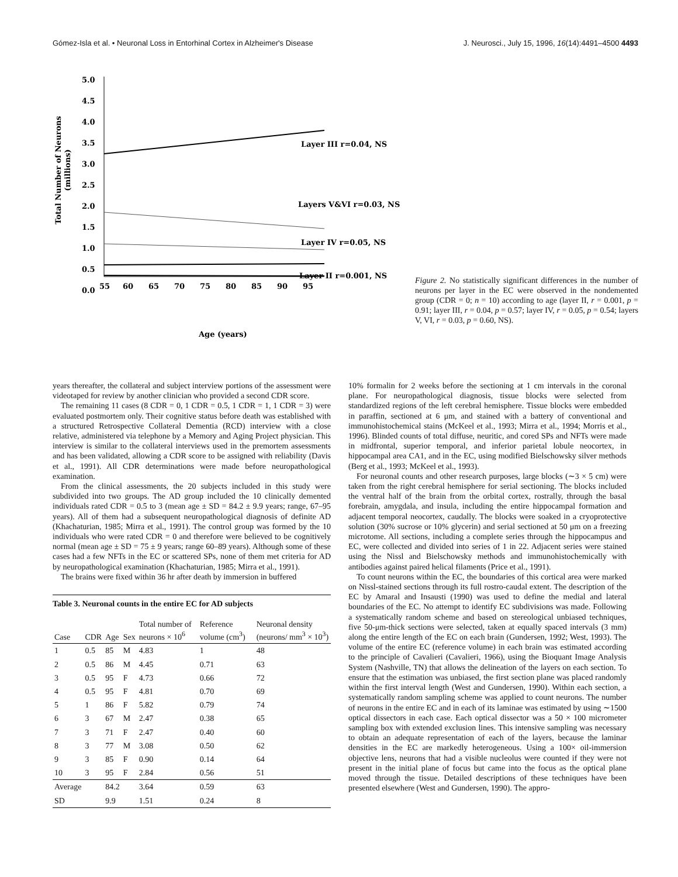Gómez-Isla et al. • Neuronal Loss in Entorhinal Cortex in Alzheimer's Disease J. Neurosci., July 15, 1996, 16(14):4491–4500 4493
Total Number of Neurons
(millions)
5.0
4.5
4.0
3.5
3.0
2.5
2.0
1.5
1.0
0.5
0.0
55
60
65
70
75
80
85
90
95
Layer III r=0.04, NS
Layers V&VI r=0.03, NS
Layer IV r=0.05, NS
Layer II r=0.001, NS
Age (years)
Figure 2. No statistically significant differences in the number of neurons per layer in the EC were observed in the nondemented group (CDR = 0; n = 10) according to age (layer II, r = 0.001, p = 0.91; layer III, r = 0.04, p = 0.57; layer IV, r = 0.05, p = 0.54; layers V, VI, r = 0.03, p = 0.60, NS).
years thereafter, the collateral and subject interview portions of the assessment were videotaped for review by another clinician who provided a second CDR score.
The remaining 11 cases (8 CDR = 0, 1 CDR = 0.5, 1 CDR = 1, 1 CDR = 3) were evaluated postmortem only. Their cognitive status before death was established with a structured Retrospective Collateral Dementia (RCD) interview with a close relative, administered via telephone by a Memory and Aging Project physician. This interview is similar to the collateral interviews used in the premortem assessments and has been validated, allowing a CDR score to be assigned with reliability (Davis et al., 1991). All CDR determinations were made before neuropathological examination.
From the clinical assessments, the 20 subjects included in this study were subdivided into two groups. The AD group included the 10 clinically demented individuals rated CDR = 0.5 to 3 (mean age ± SD = 84.2 ± 9.9 years; range, 67–95 years). All of them had a subsequent neuropathological diagnosis of definite AD (Khachaturian, 1985; Mirra et al., 1991). The control group was formed by the 10 individuals who were rated CDR = 0 and therefore were believed to be cognitively normal (mean age ± SD = 75 ± 9 years; range 60–89 years). Although some of these cases had a few NFTs in the EC or scattered SPs, none of them met criteria for AD by neuropathological examination (Khachaturian, 1985; Mirra et al., 1991).
The brains were fixed within 36 hr after death by immersion in buffered
Table 3. Neuronal counts in the entire EC for AD subjects
| Case | CDR | Age | Sex | Total number of neurons × 10<sup>6</sup> | Reference volume (cm<sup>3</sup>) | Neuronal density (neurons/ mm<sup>3</sup> × 10<sup>3</sup>) |
| --- | --- | --- | --- | --- | --- | --- |
| 1 | 0.5 | 85 | M | 4.83 | 1 | 48 |
| 2 | 0.5 | 86 | M | 4.45 | 0.71 | 63 |
| 3 | 0.5 | 95 | F | 4.73 | 0.66 | 72 |
| 4 | 0.5 | 95 | F | 4.81 | 0.70 | 69 |
| 5 | 1 | 86 | F | 5.82 | 0.79 | 74 |
| 6 | 3 | 67 | M | 2.47 | 0.38 | 65 |
| 7 | 3 | 71 | F | 2.47 | 0.40 | 60 |
| 8 | 3 | 77 | M | 3.08 | 0.50 | 62 |
| 9 | 3 | 85 | F | 0.90 | 0.14 | 64 |
| 10 | 3 | 95 | F | 2.84 | 0.56 | 51 |
| Average | | 84.2 | | 3.64 | 0.59 | 63 |
| SD | | 9.9 | | 1.51 | 0.24 | 8 |
10% formalin for 2 weeks before the sectioning at 1 cm intervals in the coronal plane. For neuropathological diagnosis, tissue blocks were selected from standardized regions of the left cerebral hemisphere. Tissue blocks were embedded in paraffin, sectioned at 6 μm, and stained with a battery of conventional and immunohistochemical stains (McKeel et al., 1993; Mirra et al., 1994; Morris et al., 1996). Blinded counts of total diffuse, neuritic, and cored SPs and NFTs were made in midfrontal, superior temporal, and inferior parietal lobule neocortex, in hippocampal area CA1, and in the EC, using modified Bielschowsky silver methods (Berg et al., 1993; McKeel et al., 1993).
For neuronal counts and other research purposes, large blocks (∼3 × 5 cm) were taken from the right cerebral hemisphere for serial sectioning. The blocks included the ventral half of the brain from the orbital cortex, rostrally, through the basal forebrain, amygdala, and insula, including the entire hippocampal formation and adjacent temporal neocortex, caudally. The blocks were soaked in a cryoprotective solution (30% sucrose or 10% glycerin) and serial sectioned at 50 μm on a freezing microtome. All sections, including a complete series through the hippocampus and EC, were collected and divided into series of 1 in 22. Adjacent series were stained using the Nissl and Bielschowsky methods and immunohistochemically with antibodies against paired helical filaments (Price et al., 1991).
To count neurons within the EC, the boundaries of this cortical area were marked on Nissl-stained sections through its full rostro-caudal extent. The description of the EC by Amaral and Insausti (1990) was used to define the medial and lateral boundaries of the EC. No attempt to identify EC subdivisions was made. Following a systematically random scheme and based on stereological unbiased techniques, five 50-μm-thick sections were selected, taken at equally spaced intervals (3 mm) along the entire length of the EC on each brain (Gundersen, 1992; West, 1993). The volume of the entire EC (reference volume) in each brain was estimated according to the principle of Cavalieri (Cavalieri, 1966), using the Bioquant Image Analysis System (Nashville, TN) that allows the delineation of the layers on each section. To ensure that the estimation was unbiased, the first section plane was placed randomly within the first interval length (West and Gundersen, 1990). Within each section, a systematically random sampling scheme was applied to count neurons. The number of neurons in the entire EC and in each of its laminae was estimated by using ∼1500 optical dissectors in each case. Each optical dissector was a 50 × 100 micrometer sampling box with extended exclusion lines. This intensive sampling was necessary to obtain an adequate representation of each of the layers, because the laminar densities in the EC are markedly heterogeneous. Using a 100× oil-immersion objective lens, neurons that had a visible nucleolus were counted if they were not present in the initial plane of focus but came into the focus as the optical plane moved through the tissue. Detailed descriptions of these techniques have been presented elsewhere (West and Gundersen, 1990). The appro-